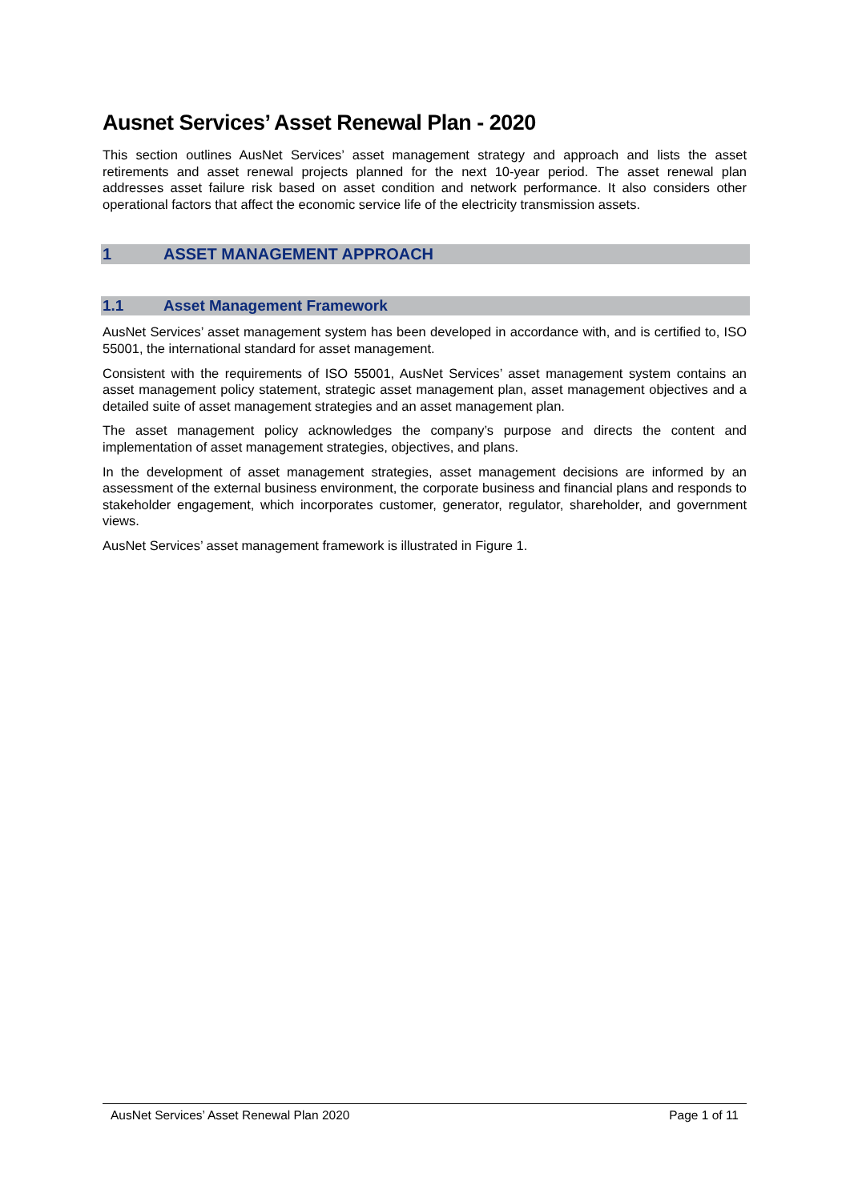Ausnet Services’ Asset Renewal Plan - 2020
This section outlines AusNet Services’ asset management strategy and approach and lists the asset retirements and asset renewal projects planned for the next 10-year period. The asset renewal plan addresses asset failure risk based on asset condition and network performance. It also considers other operational factors that affect the economic service life of the electricity transmission assets.
1 ASSET MANAGEMENT APPROACH
1.1 Asset Management Framework
AusNet Services’ asset management system has been developed in accordance with, and is certified to, ISO 55001, the international standard for asset management.
Consistent with the requirements of ISO 55001, AusNet Services’ asset management system contains an asset management policy statement, strategic asset management plan, asset management objectives and a detailed suite of asset management strategies and an asset management plan.
The asset management policy acknowledges the company’s purpose and directs the content and implementation of asset management strategies, objectives, and plans.
In the development of asset management strategies, asset management decisions are informed by an assessment of the external business environment, the corporate business and financial plans and responds to stakeholder engagement, which incorporates customer, generator, regulator, shareholder, and government views.
AusNet Services’ asset management framework is illustrated in Figure 1.
AusNet Services’ Asset Renewal Plan 2020
Page 1 of 11